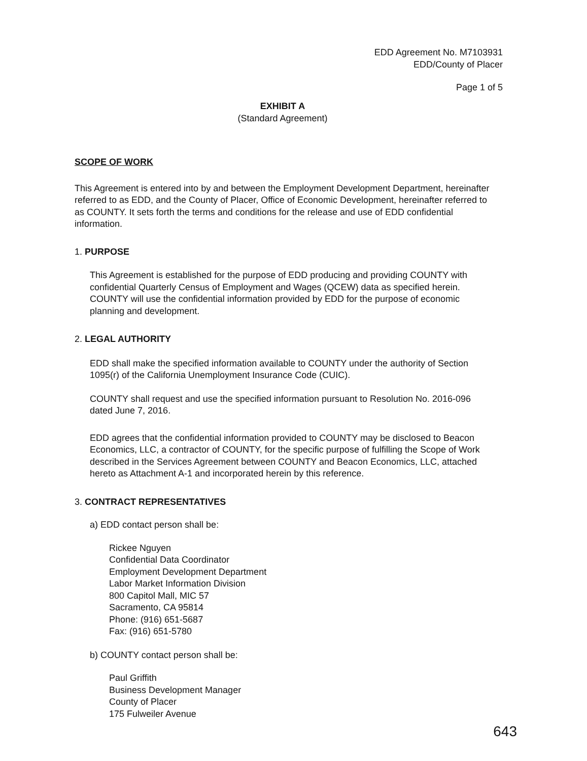EDD Agreement No. M7103931
EDD/County of Placer
Page 1 of 5
EXHIBIT A
(Standard Agreement)
SCOPE OF WORK
This Agreement is entered into by and between the Employment Development Department, hereinafter referred to as EDD, and the County of Placer, Office of Economic Development, hereinafter referred to as COUNTY. It sets forth the terms and conditions for the release and use of EDD confidential information.
1. PURPOSE
This Agreement is established for the purpose of EDD producing and providing COUNTY with confidential Quarterly Census of Employment and Wages (QCEW) data as specified herein. COUNTY will use the confidential information provided by EDD for the purpose of economic planning and development.
2. LEGAL AUTHORITY
EDD shall make the specified information available to COUNTY under the authority of Section 1095(r) of the California Unemployment Insurance Code (CUIC).
COUNTY shall request and use the specified information pursuant to Resolution No. 2016-096 dated June 7, 2016.
EDD agrees that the confidential information provided to COUNTY may be disclosed to Beacon Economics, LLC, a contractor of COUNTY, for the specific purpose of fulfilling the Scope of Work described in the Services Agreement between COUNTY and Beacon Economics, LLC, attached hereto as Attachment A-1 and incorporated herein by this reference.
3. CONTRACT REPRESENTATIVES
a) EDD contact person shall be:
Rickee Nguyen
Confidential Data Coordinator
Employment Development Department
Labor Market Information Division
800 Capitol Mall, MIC 57
Sacramento, CA 95814
Phone: (916) 651-5687
Fax: (916) 651-5780
b) COUNTY contact person shall be:
Paul Griffith
Business Development Manager
County of Placer
175 Fulweiler Avenue
643